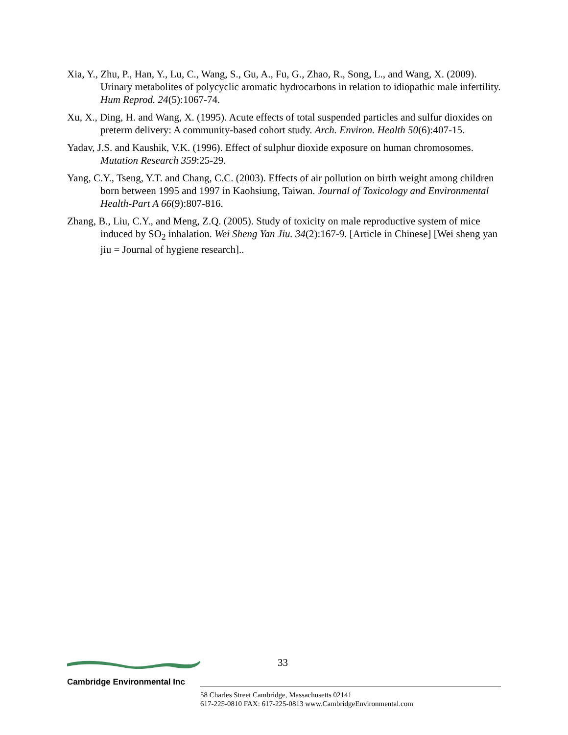Xia, Y., Zhu, P., Han, Y., Lu, C., Wang, S., Gu, A., Fu, G., Zhao, R., Song, L., and Wang, X. (2009). Urinary metabolites of polycyclic aromatic hydrocarbons in relation to idiopathic male infertility. Hum Reprod. 24(5):1067-74.
Xu, X., Ding, H. and Wang, X. (1995). Acute effects of total suspended particles and sulfur dioxides on preterm delivery: A community-based cohort study. Arch. Environ. Health 50(6):407-15.
Yadav, J.S. and Kaushik, V.K. (1996). Effect of sulphur dioxide exposure on human chromosomes. Mutation Research 359:25-29.
Yang, C.Y., Tseng, Y.T. and Chang, C.C. (2003). Effects of air pollution on birth weight among children born between 1995 and 1997 in Kaohsiung, Taiwan. Journal of Toxicology and Environmental Health-Part A 66(9):807-816.
Zhang, B., Liu, C.Y., and Meng, Z.Q. (2005). Study of toxicity on male reproductive system of mice induced by SO<sub>2</sub> inhalation. Wei Sheng Yan Jiu. 34(2):167-9. [Article in Chinese] [Wei sheng yan jiu = Journal of hygiene research]..
Cambridge Environmental Inc
33
58 Charles Street Cambridge, Massachusetts 02141
617-225-0810 FAX: 617-225-0813 www.CambridgeEnvironmental.com